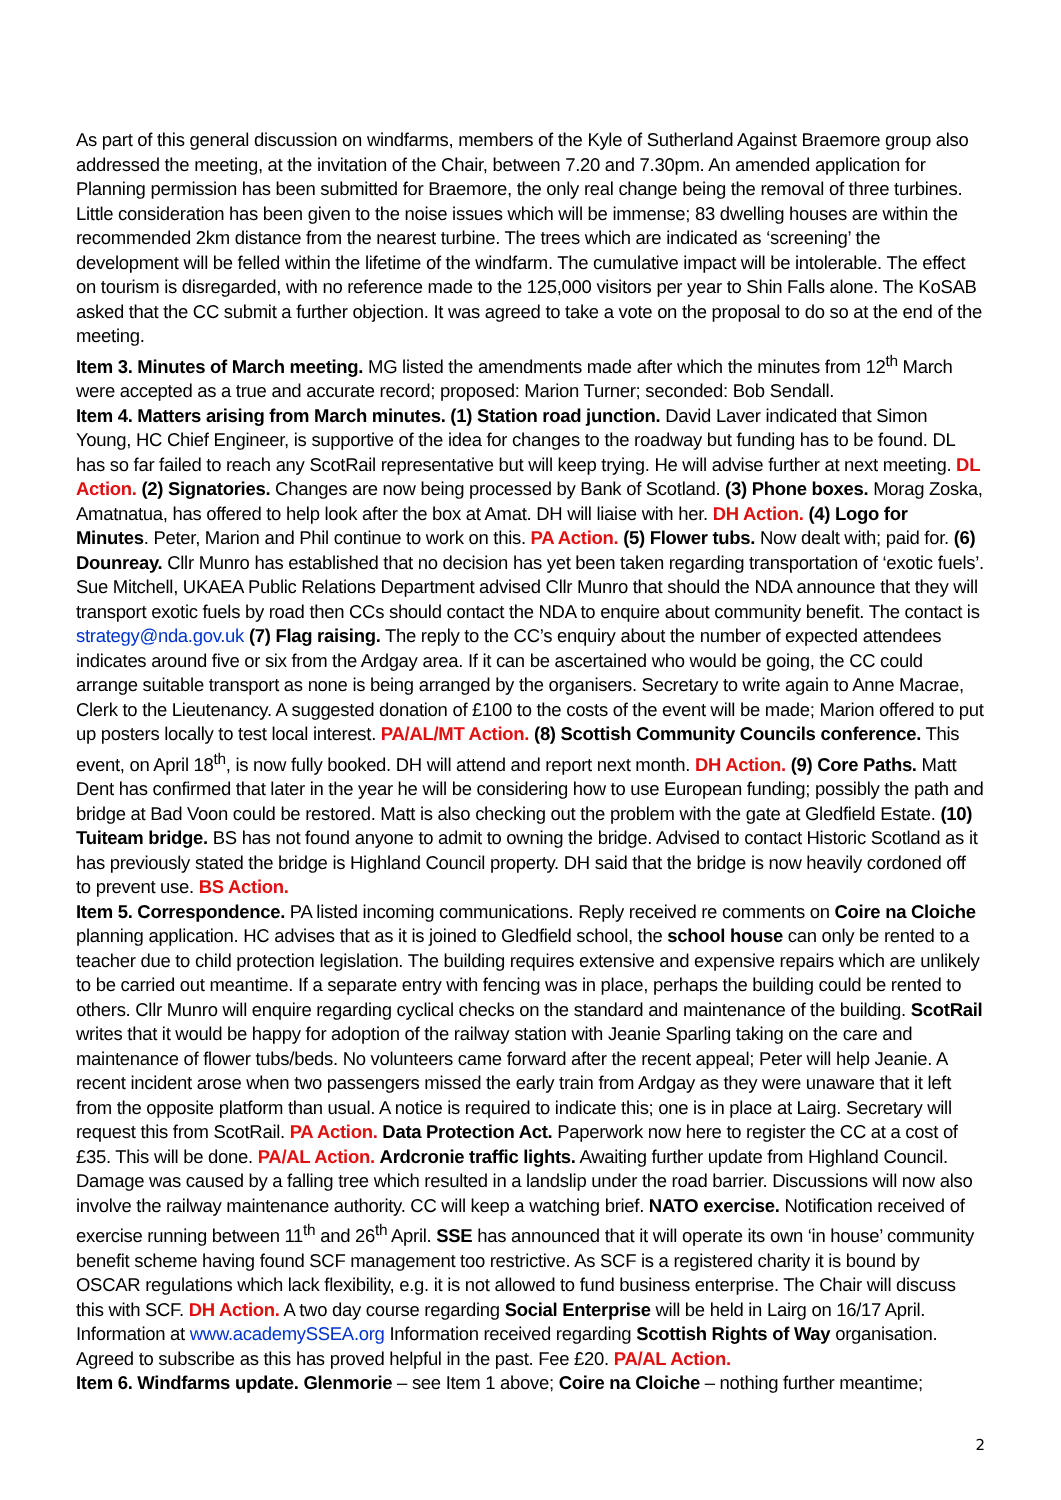As part of this general discussion on windfarms, members of the Kyle of Sutherland Against Braemore group also addressed the meeting, at the invitation of the Chair, between 7.20 and 7.30pm. An amended application for Planning permission has been submitted for Braemore, the only real change being the removal of three turbines. Little consideration has been given to the noise issues which will be immense; 83 dwelling houses are within the recommended 2km distance from the nearest turbine. The trees which are indicated as ‘screening’ the development will be felled within the lifetime of the windfarm. The cumulative impact will be intolerable. The effect on tourism is disregarded, with no reference made to the 125,000 visitors per year to Shin Falls alone. The KoSAB asked that the CC submit a further objection. It was agreed to take a vote on the proposal to do so at the end of the meeting.
Item 3. Minutes of March meeting. MG listed the amendments made after which the minutes from 12<sup>th</sup> March were accepted as a true and accurate record; proposed: Marion Turner; seconded: Bob Sendall.
Item 4. Matters arising from March minutes. (1) Station road junction. David Laver indicated that Simon Young, HC Chief Engineer, is supportive of the idea for changes to the roadway but funding has to be found. DL has so far failed to reach any ScotRail representative but will keep trying. He will advise further at next meeting. DL Action. (2) Signatories. Changes are now being processed by Bank of Scotland. (3) Phone boxes. Morag Zoska, Amatnatua, has offered to help look after the box at Amat. DH will liaise with her. DH Action. (4) Logo for Minutes. Peter, Marion and Phil continue to work on this. PA Action. (5) Flower tubs. Now dealt with; paid for. (6) Dounreay. Cllr Munro has established that no decision has yet been taken regarding transportation of ‘exotic fuels’. Sue Mitchell, UKAEA Public Relations Department advised Cllr Munro that should the NDA announce that they will transport exotic fuels by road then CCs should contact the NDA to enquire about community benefit. The contact is strategy@nda.gov.uk (7) Flag raising. The reply to the CC’s enquiry about the number of expected attendees indicates around five or six from the Ardgay area. If it can be ascertained who would be going, the CC could arrange suitable transport as none is being arranged by the organisers. Secretary to write again to Anne Macrae, Clerk to the Lieutenancy. A suggested donation of £100 to the costs of the event will be made; Marion offered to put up posters locally to test local interest. PA/AL/MT Action. (8) Scottish Community Councils conference. This event, on April 18<sup>th</sup>, is now fully booked. DH will attend and report next month. DH Action. (9) Core Paths. Matt Dent has confirmed that later in the year he will be considering how to use European funding; possibly the path and bridge at Bad Voon could be restored. Matt is also checking out the problem with the gate at Gledfield Estate. (10) Tuiteam bridge. BS has not found anyone to admit to owning the bridge. Advised to contact Historic Scotland as it has previously stated the bridge is Highland Council property. DH said that the bridge is now heavily cordoned off to prevent use. BS Action.
Item 5. Correspondence. PA listed incoming communications. Reply received re comments on Coire na Cloiche planning application. HC advises that as it is joined to Gledfield school, the school house can only be rented to a teacher due to child protection legislation. The building requires extensive and expensive repairs which are unlikely to be carried out meantime. If a separate entry with fencing was in place, perhaps the building could be rented to others. Cllr Munro will enquire regarding cyclical checks on the standard and maintenance of the building. ScotRail writes that it would be happy for adoption of the railway station with Jeanie Sparling taking on the care and maintenance of flower tubs/beds. No volunteers came forward after the recent appeal; Peter will help Jeanie. A recent incident arose when two passengers missed the early train from Ardgay as they were unaware that it left from the opposite platform than usual. A notice is required to indicate this; one is in place at Lairg. Secretary will request this from ScotRail. PA Action. Data Protection Act. Paperwork now here to register the CC at a cost of £35. This will be done. PA/AL Action. Ardcronie traffic lights. Awaiting further update from Highland Council. Damage was caused by a falling tree which resulted in a landslip under the road barrier. Discussions will now also involve the railway maintenance authority. CC will keep a watching brief. NATO exercise. Notification received of exercise running between 11<sup>th</sup> and 26<sup>th</sup> April. SSE has announced that it will operate its own ‘in house’ community benefit scheme having found SCF management too restrictive. As SCF is a registered charity it is bound by OSCAR regulations which lack flexibility, e.g. it is not allowed to fund business enterprise. The Chair will discuss this with SCF. DH Action. A two day course regarding Social Enterprise will be held in Lairg on 16/17 April. Information at www.academySSEA.org Information received regarding Scottish Rights of Way organisation. Agreed to subscribe as this has proved helpful in the past. Fee £20. PA/AL Action.
Item 6. Windfarms update. Glenmorie – see Item 1 above; Coire na Cloiche – nothing further meantime;
2